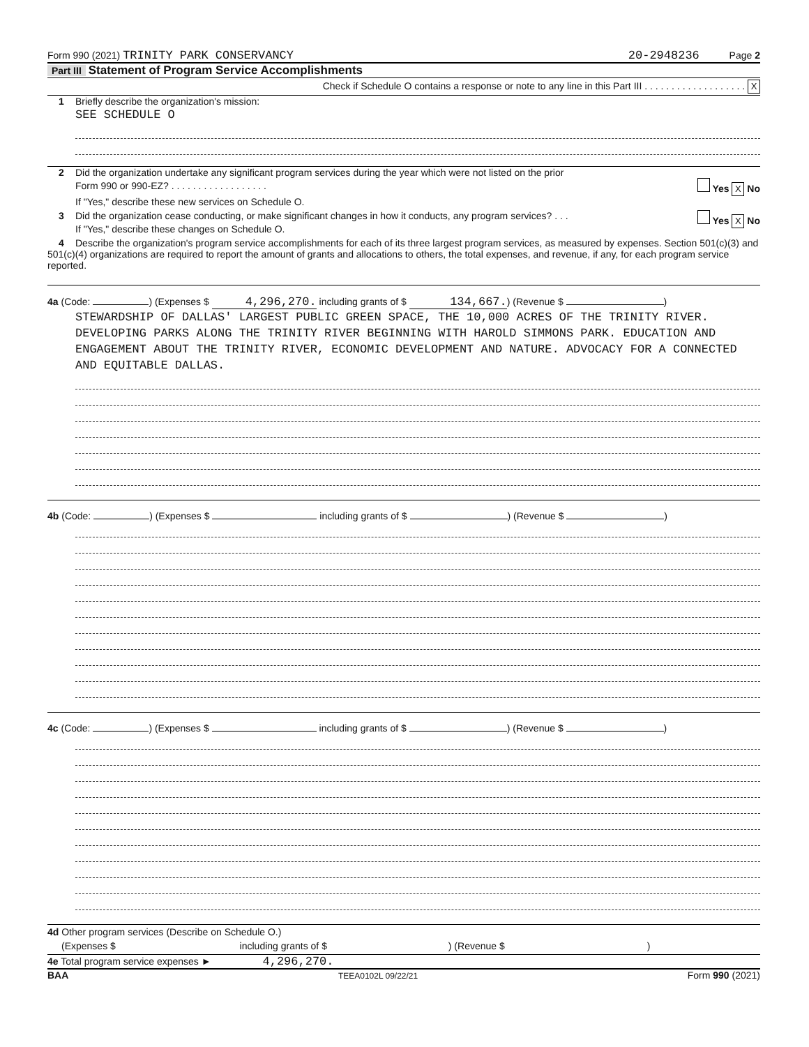Form 990 (2021) TRINITY PARK CONSERVANCY 20-2948236 Page 2
Part III Statement of Program Service Accomplishments
Check if Schedule O contains a response or note to any line in this Part III . . . . . . . . . . . . . . . . . . . X
1 Briefly describe the organization's mission:
SEE SCHEDULE O
2 Did the organization undertake any significant program services during the year which were not listed on the prior
Form 990 or 990-EZ? . . . . . . . . . . . . . . . . . . Yes X No
If "Yes," describe these new services on Schedule O.
3 Did the organization cease conducting, or make significant changes in how it conducts, any program services? . . . Yes X No
If "Yes," describe these changes on Schedule O.
4 Describe the organization's program service accomplishments for each of its three largest program services, as measured by expenses. Section 501(c)(3) and 501(c)(4) organizations are required to report the amount of grants and allocations to others, the total expenses, and revenue, if any, for each program service reported.
4a (Code: ) (Expenses $ 4,296,270. including grants of $ 134,667.) (Revenue $ )
STEWARDSHIP OF DALLAS' LARGEST PUBLIC GREEN SPACE, THE 10,000 ACRES OF THE TRINITY RIVER. DEVELOPING PARKS ALONG THE TRINITY RIVER BEGINNING WITH HAROLD SIMMONS PARK. EDUCATION AND ENGAGEMENT ABOUT THE TRINITY RIVER, ECONOMIC DEVELOPMENT AND NATURE. ADVOCACY FOR A CONNECTED AND EQUITABLE DALLAS.
4b (Code: ) (Expenses $ including grants of $ ) (Revenue $ )
4c (Code: ) (Expenses $ including grants of $ ) (Revenue $ )
4d Other program services (Describe on Schedule O.)
(Expenses $ including grants of $ ) (Revenue $ )
4e Total program service expenses ► 4,296,270.
BAA TEEA0102L 09/22/21 Form 990 (2021)